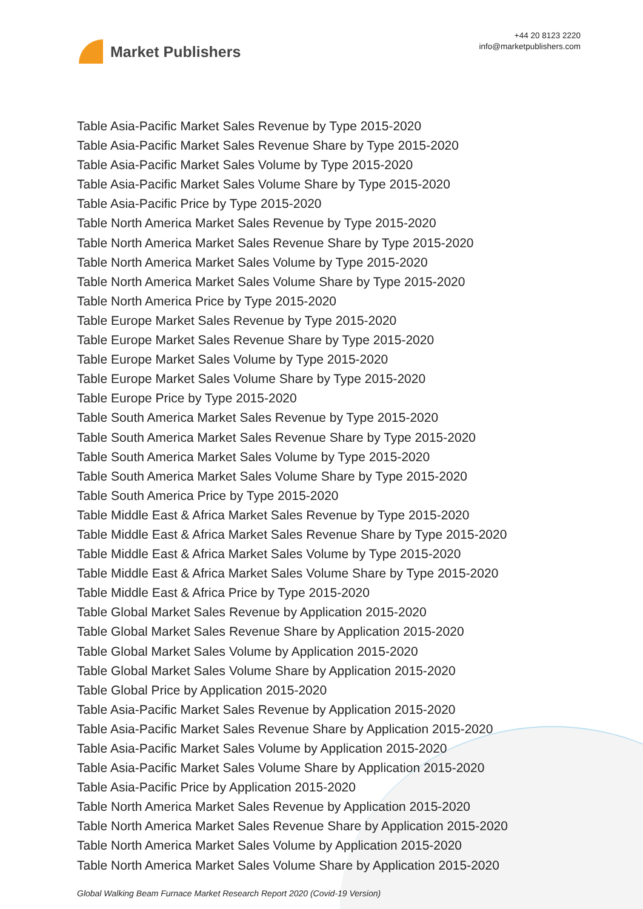Market Publishers
+44 20 8123 2220
info@marketpublishers.com
Table Asia-Pacific Market Sales Revenue by Type 2015-2020
Table Asia-Pacific Market Sales Revenue Share by Type 2015-2020
Table Asia-Pacific Market Sales Volume by Type 2015-2020
Table Asia-Pacific Market Sales Volume Share by Type 2015-2020
Table Asia-Pacific Price by Type 2015-2020
Table North America Market Sales Revenue by Type 2015-2020
Table North America Market Sales Revenue Share by Type 2015-2020
Table North America Market Sales Volume by Type 2015-2020
Table North America Market Sales Volume Share by Type 2015-2020
Table North America Price by Type 2015-2020
Table Europe Market Sales Revenue by Type 2015-2020
Table Europe Market Sales Revenue Share by Type 2015-2020
Table Europe Market Sales Volume by Type 2015-2020
Table Europe Market Sales Volume Share by Type 2015-2020
Table Europe Price by Type 2015-2020
Table South America Market Sales Revenue by Type 2015-2020
Table South America Market Sales Revenue Share by Type 2015-2020
Table South America Market Sales Volume by Type 2015-2020
Table South America Market Sales Volume Share by Type 2015-2020
Table South America Price by Type 2015-2020
Table Middle East & Africa Market Sales Revenue by Type 2015-2020
Table Middle East & Africa Market Sales Revenue Share by Type 2015-2020
Table Middle East & Africa Market Sales Volume by Type 2015-2020
Table Middle East & Africa Market Sales Volume Share by Type 2015-2020
Table Middle East & Africa Price by Type 2015-2020
Table Global Market Sales Revenue by Application 2015-2020
Table Global Market Sales Revenue Share by Application 2015-2020
Table Global Market Sales Volume by Application 2015-2020
Table Global Market Sales Volume Share by Application 2015-2020
Table Global Price by Application 2015-2020
Table Asia-Pacific Market Sales Revenue by Application 2015-2020
Table Asia-Pacific Market Sales Revenue Share by Application 2015-2020
Table Asia-Pacific Market Sales Volume by Application 2015-2020
Table Asia-Pacific Market Sales Volume Share by Application 2015-2020
Table Asia-Pacific Price by Application 2015-2020
Table North America Market Sales Revenue by Application 2015-2020
Table North America Market Sales Revenue Share by Application 2015-2020
Table North America Market Sales Volume by Application 2015-2020
Table North America Market Sales Volume Share by Application 2015-2020
Global Walking Beam Furnace Market Research Report 2020 (Covid-19 Version)